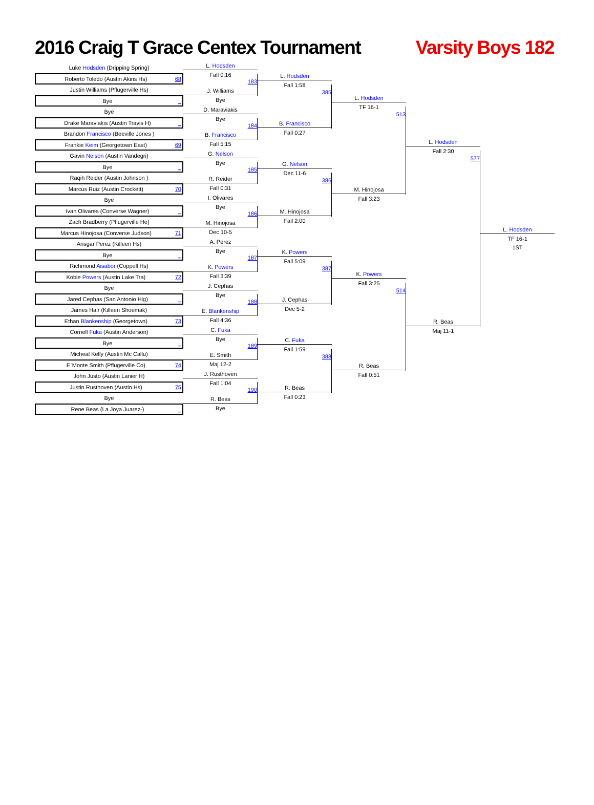2016 Craig T Grace Centex Tournament
Varsity Boys 182
Luke Hodsden (Dripping Spring)
Roberto Toledo (Austin Akins Hs) 68
Justin Williams (Pflugerville Hs)
Bye _
Bye
Drake Maraviakis (Austin Travis H) _
Brandon Francisco (Beeville Jones )
Frankie Keim (Georgetown East) 69
Gavin Nelson (Austin Vandegri)
Bye _
Raqih Reider (Austin Johnson )
Marcus Ruiz (Austin Crockett) 70
Bye
Ivan Olivares (Converse Wagner) _
Zach Bradberry (Pflugerville He)
Marcus Hinojosa (Converse Judson) 71
Ansgar Perez (Killeen Hs)
Bye _
Richmond Aisabor (Coppell Hs)
Kobie Powers (Austin Lake Tra) 72
Bye
Jared Cephas (San Antonio Hig) _
James Hair (Killeen Shoemak)
Ethan Blankenship (Georgetown) 73
Cornell Fuka (Austin Anderson)
Bye _
Micheal Kelly (Austin Mc Callu)
E`Monte Smith (Pflugerville Co) 74
John Justo (Austin Lanier H)
Justin Rusthoven (Austin Hs) 75
Bye
Rene Beas (La Joya Juarez-) _
L. Hodsden
Fall 0:16
183
J. Williams
Bye
D. Maraviakis
Bye
184
B. Francisco
Fall 5:15
G. Nelson
Bye
185
R. Reider
Fall 0:31
I. Olivares
Bye
186
M. Hinojosa
Dec 10-5
A. Perez
Bye
187
K. Powers
Fall 3:39
J. Cephas
Bye
188
E. Blankenship
Fall 4:36
C. Fuka
Bye
189
E. Smith
Maj 12-2
J. Rusthoven
Fall 1:04
190
R. Beas
Bye
L. Hodsden
Fall 1:58
385
B. Francisco
Fall 0:27
G. Nelson
Dec 11-6
386
M. Hinojosa
Fall 2:00
K. Powers
Fall 5:09
387
J. Cephas
Dec 5-2
C. Fuka
Fall 1:59
388
R. Beas
Fall 0:23
L. Hodsden
TF 16-1
513
M. Hinojosa
Fall 3:23
K. Powers
Fall 3:25
514
R. Beas
Fall 0:51
L. Hodsden
Fall 2:30
577
R. Beas
Maj 11-1
L. Hodsden
TF 16-1
1ST